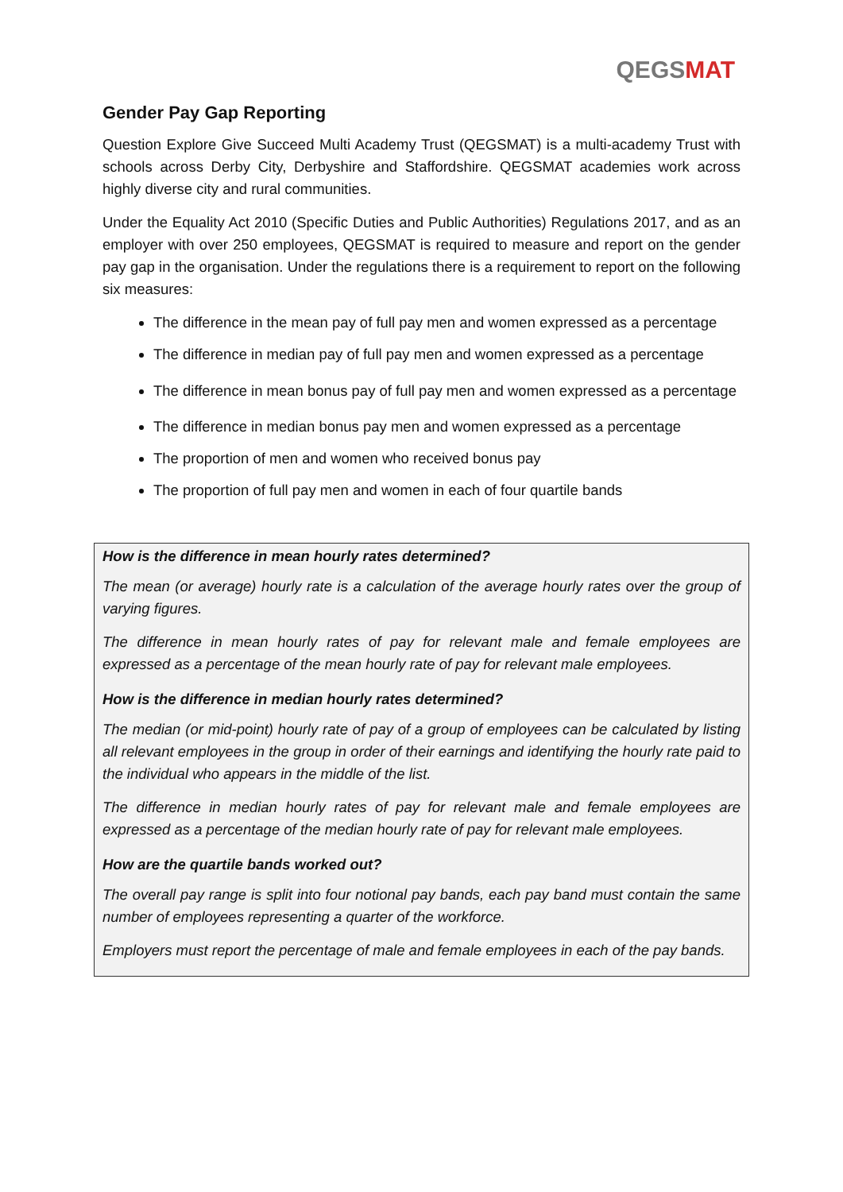QEGSMAT
Gender Pay Gap Reporting
Question Explore Give Succeed Multi Academy Trust (QEGSMAT) is a multi-academy Trust with schools across Derby City, Derbyshire and Staffordshire. QEGSMAT academies work across highly diverse city and rural communities.
Under the Equality Act 2010 (Specific Duties and Public Authorities) Regulations 2017, and as an employer with over 250 employees, QEGSMAT is required to measure and report on the gender pay gap in the organisation. Under the regulations there is a requirement to report on the following six measures:
The difference in the mean pay of full pay men and women expressed as a percentage
The difference in median pay of full pay men and women expressed as a percentage
The difference in mean bonus pay of full pay men and women expressed as a percentage
The difference in median bonus pay men and women expressed as a percentage
The proportion of men and women who received bonus pay
The proportion of full pay men and women in each of four quartile bands
How is the difference in mean hourly rates determined?
The mean (or average) hourly rate is a calculation of the average hourly rates over the group of varying figures.
The difference in mean hourly rates of pay for relevant male and female employees are expressed as a percentage of the mean hourly rate of pay for relevant male employees.
How is the difference in median hourly rates determined?
The median (or mid-point) hourly rate of pay of a group of employees can be calculated by listing all relevant employees in the group in order of their earnings and identifying the hourly rate paid to the individual who appears in the middle of the list.
The difference in median hourly rates of pay for relevant male and female employees are expressed as a percentage of the median hourly rate of pay for relevant male employees.
How are the quartile bands worked out?
The overall pay range is split into four notional pay bands, each pay band must contain the same number of employees representing a quarter of the workforce.
Employers must report the percentage of male and female employees in each of the pay bands.